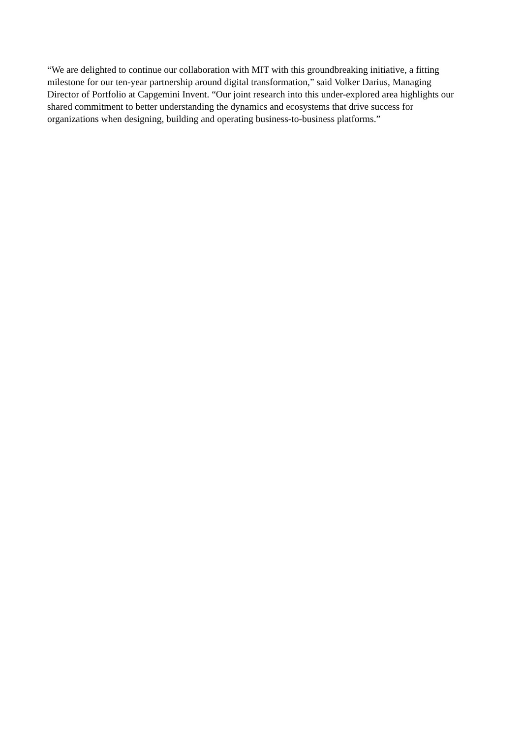“We are delighted to continue our collaboration with MIT with this groundbreaking initiative, a fitting milestone for our ten-year partnership around digital transformation,” said Volker Darius, Managing Director of Portfolio at Capgemini Invent. “Our joint research into this under-explored area highlights our shared commitment to better understanding the dynamics and ecosystems that drive success for organizations when designing, building and operating business-to-business platforms.”